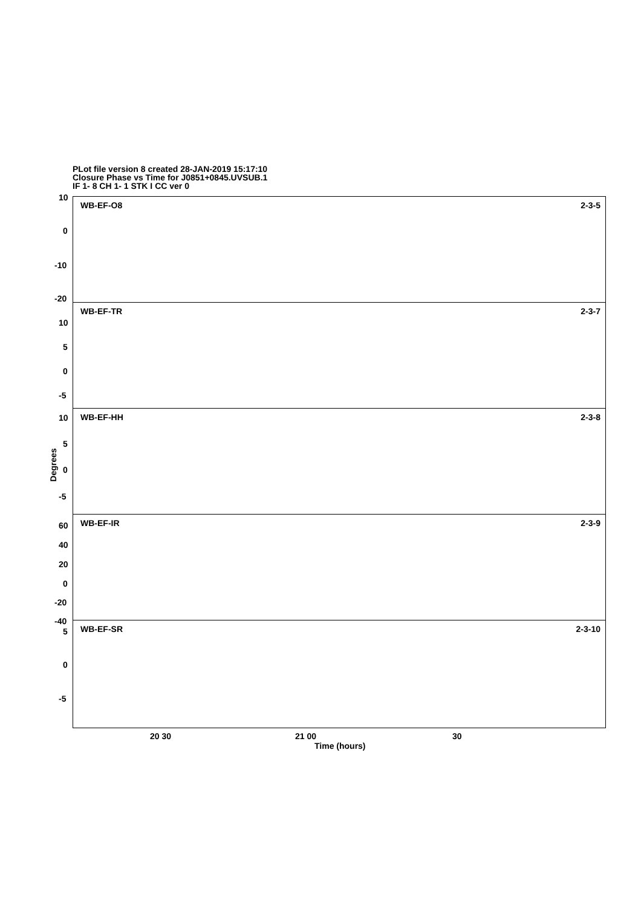PLot file version 8 created 28-JAN-2019 15:17:10
Closure Phase vs Time for J0851+0845.UVSUB.1
IF 1- 8 CH 1- 1 STK I CC ver 0
WB-EF-O8 2-3-5
WB-EF-TR 2-3-7
WB-EF-HH 2-3-8
WB-EF-IR 2-3-9
WB-EF-SR 2-3-10
10
0
-10
-20
10
5
0
-5
10
5
0
-5
60
40
20
0
-20
-40
5
0
-5
Degrees
20 30 21 00 30
Time (hours)